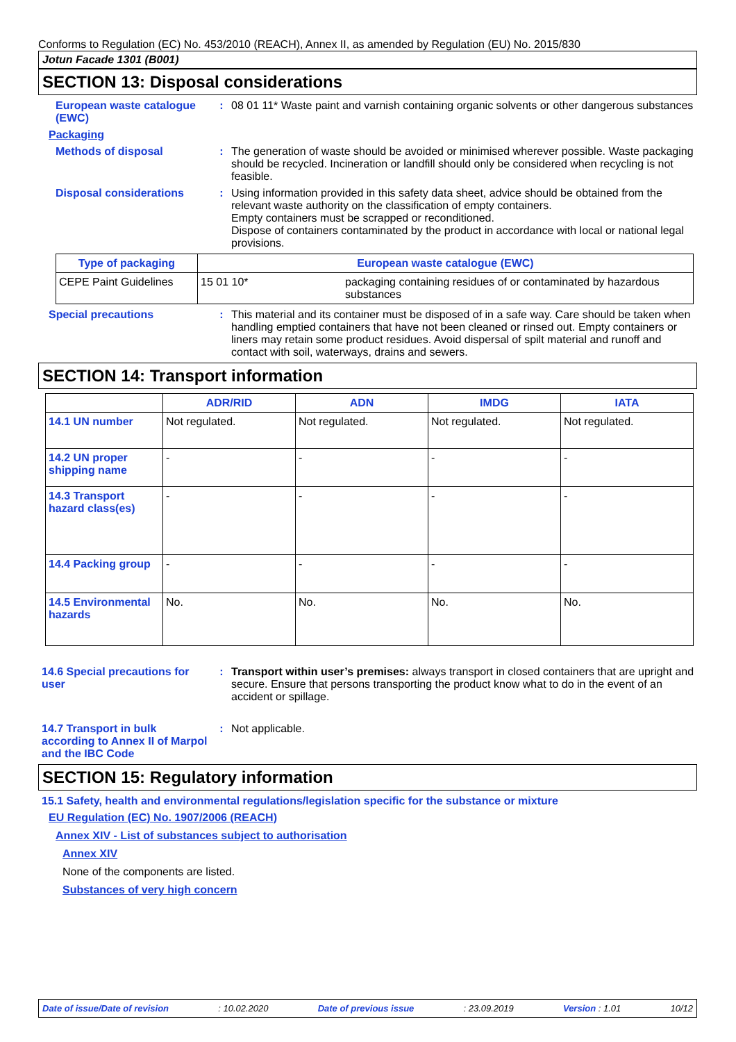Conforms to Regulation (EC) No. 453/2010 (REACH), Annex II, as amended by Regulation (EU) No. 2015/830
Jotun Facade 1301 (B001)
SECTION 13: Disposal considerations
European waste catalogue (EWC)
: 08 01 11* Waste paint and varnish containing organic solvents or other dangerous substances
Packaging
Methods of disposal : The generation of waste should be avoided or minimised wherever possible. Waste packaging should be recycled. Incineration or landfill should only be considered when recycling is not feasible.
Disposal considerations : Using information provided in this safety data sheet, advice should be obtained from the relevant waste authority on the classification of empty containers.
Empty containers must be scrapped or reconditioned.
Dispose of containers contaminated by the product in accordance with local or national legal provisions.
| Type of packaging | European waste catalogue (EWC) | |
| --- | --- | --- |
| CEPE Paint Guidelines | 15 01 10* | packaging containing residues of or contaminated by hazardous substances |
Special precautions : This material and its container must be disposed of in a safe way. Care should be taken when handling emptied containers that have not been cleaned or rinsed out. Empty containers or liners may retain some product residues. Avoid dispersal of spilt material and runoff and contact with soil, waterways, drains and sewers.
SECTION 14: Transport information
| | ADR/RID | ADN | IMDG | IATA |
| --- | --- | --- | --- | --- |
| 14.1 UN number | Not regulated. | Not regulated. | Not regulated. | Not regulated. |
| 14.2 UN proper shipping name | - | - | - | - |
| 14.3 Transport hazard class(es) | - | - | - | - |
| 14.4 Packing group | - | - | - | - |
| 14.5 Environmental hazards | No. | No. | No. | No. |
14.6 Special precautions for user
: Transport within user’s premises: always transport in closed containers that are upright and secure. Ensure that persons transporting the product know what to do in the event of an accident or spillage.
14.7 Transport in bulk according to Annex II of Marpol and the IBC Code
: Not applicable.
SECTION 15: Regulatory information
15.1 Safety, health and environmental regulations/legislation specific for the substance or mixture
EU Regulation (EC) No. 1907/2006 (REACH)
Annex XIV - List of substances subject to authorisation
Annex XIV
None of the components are listed.
Substances of very high concern
Date of issue/Date of revision: 10.02.2020 Date of previous issue: 23.09.2019 Version : 1.01 10/12